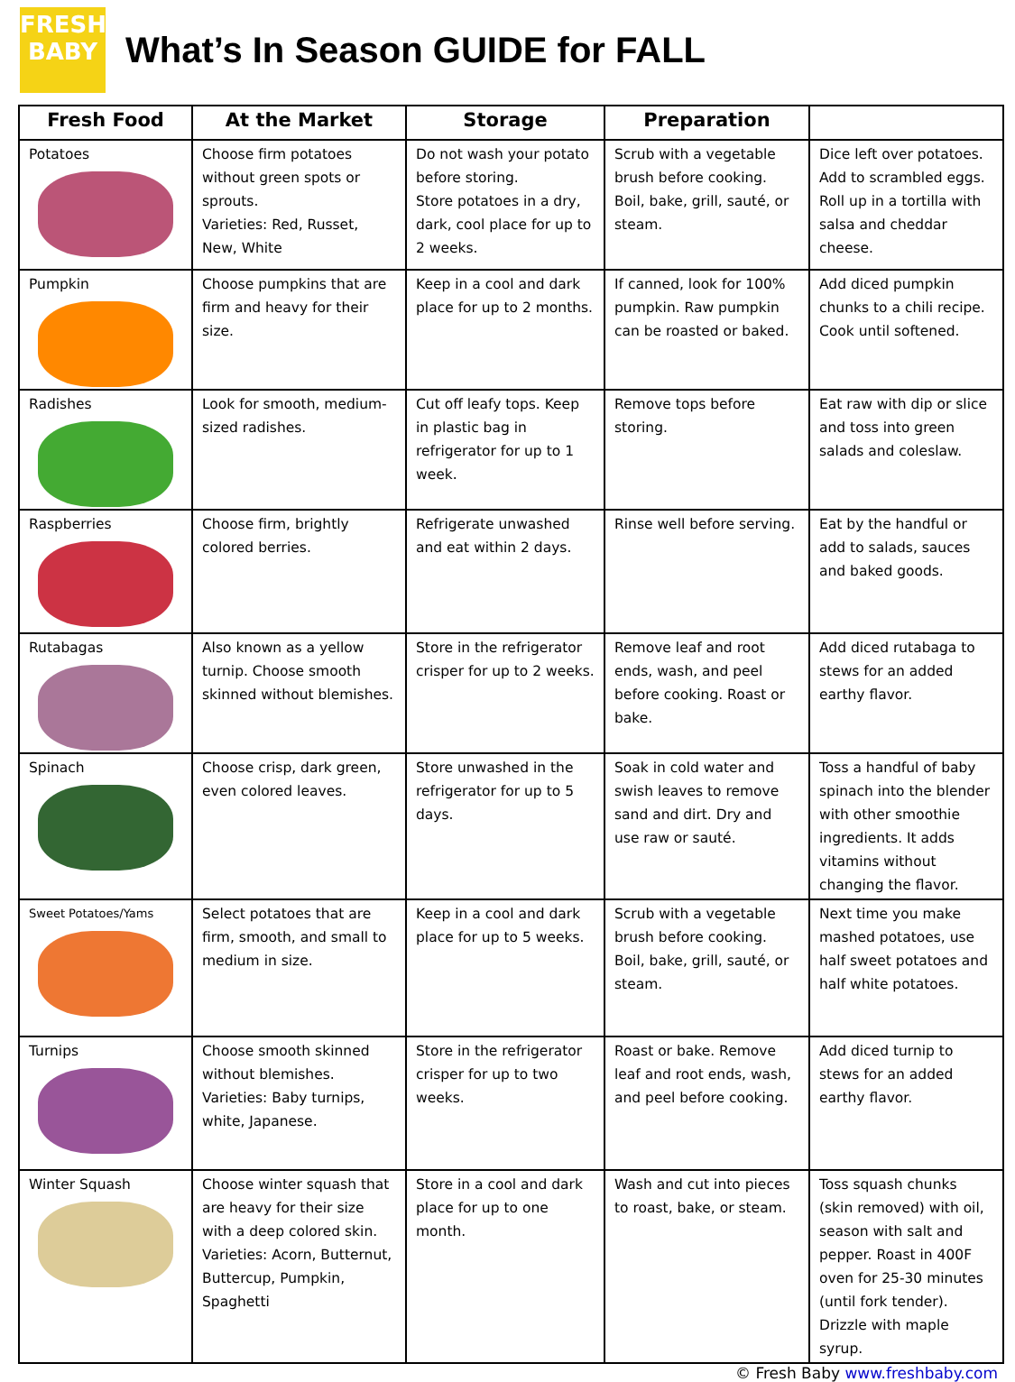FRESH
BABY
What’s In Season GUIDE for FALL
| Fresh Food | At the Market | Storage | Preparation | |
| --- | --- | --- | --- | --- |
| Potatoes | Choose firm potatoes without green spots or sprouts. Varieties: Red, Russet, New, White | Do not wash your potato before storing. Store potatoes in a dry, dark, cool place for up to 2 weeks. | Scrub with a vegetable brush before cooking. Boil, bake, grill, sauté, or steam. | Dice left over potatoes. Add to scrambled eggs. Roll up in a tortilla with salsa and cheddar cheese. |
| Pumpkin | Choose pumpkins that are firm and heavy for their size. | Keep in a cool and dark place for up to 2 months. | If canned, look for 100% pumpkin. Raw pumpkin can be roasted or baked. | Add diced pumpkin chunks to a chili recipe. Cook until softened. |
| Radishes | Look for smooth, medium-sized radishes. | Cut off leafy tops. Keep in plastic bag in refrigerator for up to 1 week. | Remove tops before storing. | Eat raw with dip or slice and toss into green salads and coleslaw. |
| Raspberries | Choose firm, brightly colored berries. | Refrigerate unwashed and eat within 2 days. | Rinse well before serving. | Eat by the handful or add to salads, sauces and baked goods. |
| Rutabagas | Also known as a yellow turnip. Choose smooth skinned without blemishes. | Store in the refrigerator crisper for up to 2 weeks. | Remove leaf and root ends, wash, and peel before cooking. Roast or bake. | Add diced rutabaga to stews for an added earthy flavor. |
| Spinach | Choose crisp, dark green, even colored leaves. | Store unwashed in the refrigerator for up to 5 days. | Soak in cold water and swish leaves to remove sand and dirt. Dry and use raw or sauté. | Toss a handful of baby spinach into the blender with other smoothie ingredients. It adds vitamins without changing the flavor. |
| Sweet Potatoes/Yams | Select potatoes that are firm, smooth, and small to medium in size. | Keep in a cool and dark place for up to 5 weeks. | Scrub with a vegetable brush before cooking. Boil, bake, grill, sauté, or steam. | Next time you make mashed potatoes, use half sweet potatoes and half white potatoes. |
| Turnips | Choose smooth skinned without blemishes. Varieties: Baby turnips, white, Japanese. | Store in the refrigerator crisper for up to two weeks. | Roast or bake. Remove leaf and root ends, wash, and peel before cooking. | Add diced turnip to stews for an added earthy flavor. |
| Winter Squash | Choose winter squash that are heavy for their size with a deep colored skin. Varieties: Acorn, Butternut, Buttercup, Pumpkin, Spaghetti | Store in a cool and dark place for up to one month. | Wash and cut into pieces to roast, bake, or steam. | Toss squash chunks (skin removed) with oil, season with salt and pepper. Roast in 400F oven for 25-30 minutes (until fork tender). Drizzle with maple syrup. |
© Fresh Baby www.freshbaby.com